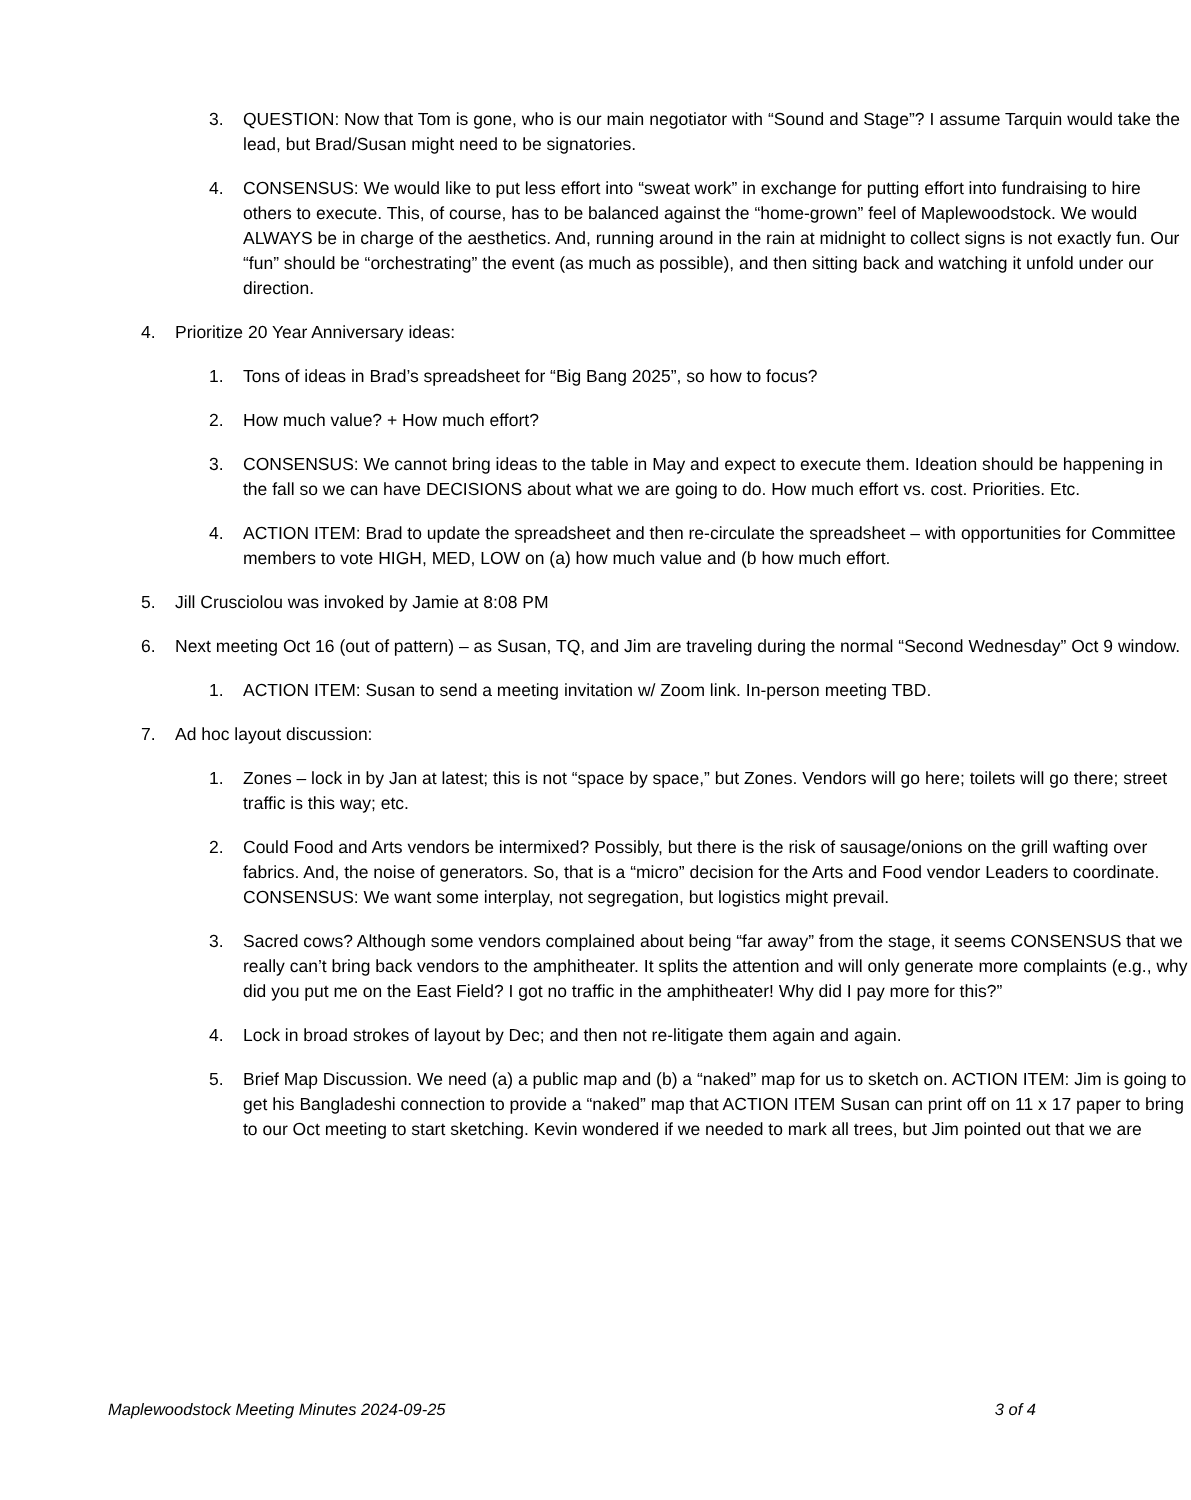3. QUESTION: Now that Tom is gone, who is our main negotiator with “Sound and Stage”? I assume Tarquin would take the lead, but Brad/Susan might need to be signatories.
4. CONSENSUS: We would like to put less effort into “sweat work” in exchange for putting effort into fundraising to hire others to execute. This, of course, has to be balanced against the “home-grown” feel of Maplewoodstock. We would ALWAYS be in charge of the aesthetics. And, running around in the rain at midnight to collect signs is not exactly fun. Our “fun” should be “orchestrating” the event (as much as possible), and then sitting back and watching it unfold under our direction.
4. Prioritize 20 Year Anniversary ideas:
1. Tons of ideas in Brad’s spreadsheet for “Big Bang 2025”, so how to focus?
2. How much value? + How much effort?
3. CONSENSUS: We cannot bring ideas to the table in May and expect to execute them. Ideation should be happening in the fall so we can have DECISIONS about what we are going to do. How much effort vs. cost. Priorities. Etc.
4. ACTION ITEM: Brad to update the spreadsheet and then re-circulate the spreadsheet – with opportunities for Committee members to vote HIGH, MED, LOW on (a) how much value and (b how much effort.
5. Jill Crusciolou was invoked by Jamie at 8:08 PM
6. Next meeting Oct 16 (out of pattern) – as Susan, TQ, and Jim are traveling during the normal “Second Wednesday” Oct 9 window.
1. ACTION ITEM: Susan to send a meeting invitation w/ Zoom link. In-person meeting TBD.
7. Ad hoc layout discussion:
1. Zones – lock in by Jan at latest; this is not “space by space,” but Zones. Vendors will go here; toilets will go there; street traffic is this way; etc.
2. Could Food and Arts vendors be intermixed? Possibly, but there is the risk of sausage/onions on the grill wafting over fabrics. And, the noise of generators. So, that is a “micro” decision for the Arts and Food vendor Leaders to coordinate. CONSENSUS: We want some interplay, not segregation, but logistics might prevail.
3. Sacred cows? Although some vendors complained about being “far away” from the stage, it seems CONSENSUS that we really can’t bring back vendors to the amphitheater. It splits the attention and will only generate more complaints (e.g., why did you put me on the East Field? I got no traffic in the amphitheater! Why did I pay more for this?”
4. Lock in broad strokes of layout by Dec; and then not re-litigate them again and again.
5. Brief Map Discussion. We need (a) a public map and (b) a “naked” map for us to sketch on. ACTION ITEM: Jim is going to get his Bangladeshi connection to provide a “naked” map that ACTION ITEM Susan can print off on 11 x 17 paper to bring to our Oct meeting to start sketching. Kevin wondered if we needed to mark all trees, but Jim pointed out that we are
Maplewoodstock Meeting Minutes 2024-09-25 3 of 4